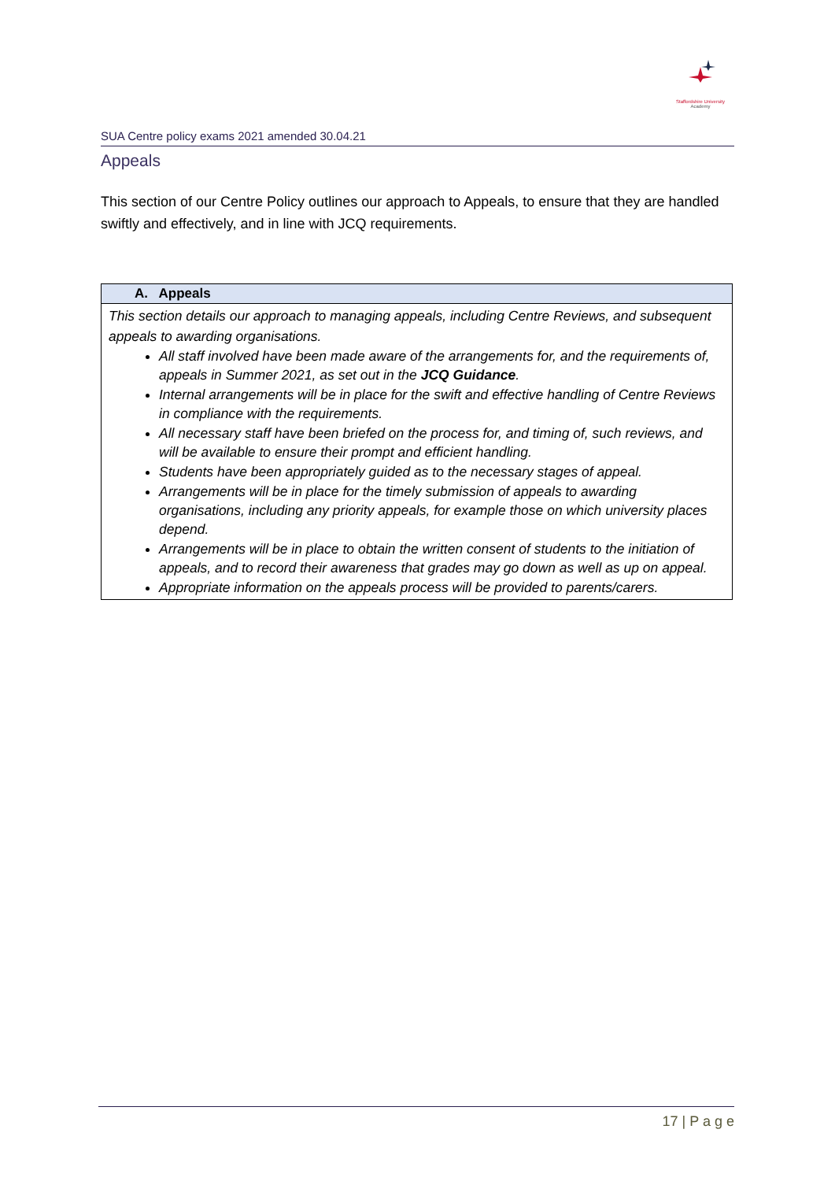Staffordshire University
Academy
SUA Centre policy exams 2021 amended 30.04.21
Appeals
This section of our Centre Policy outlines our approach to Appeals, to ensure that they are handled swiftly and effectively, and in line with JCQ requirements.
| A. Appeals |
| --- |
| This section details our approach to managing appeals, including Centre Reviews, and subsequent appeals to awarding organisations. All staff involved have been made aware of the arrangements for, and the requirements of, appeals in Summer 2021, as set out in the JCQ Guidance . Internal arrangements will be in place for the swift and effective handling of Centre Reviews in compliance with the requirements. All necessary staff have been briefed on the process for, and timing of, such reviews, and will be available to ensure their prompt and efficient handling. Students have been appropriately guided as to the necessary stages of appeal. Arrangements will be in place for the timely submission of appeals to awarding organisations, including any priority appeals, for example those on which university places depend. Arrangements will be in place to obtain the written consent of students to the initiation of appeals, and to record their awareness that grades may go down as well as up on appeal. Appropriate information on the appeals process will be provided to parents/carers. |
17 | P a g e